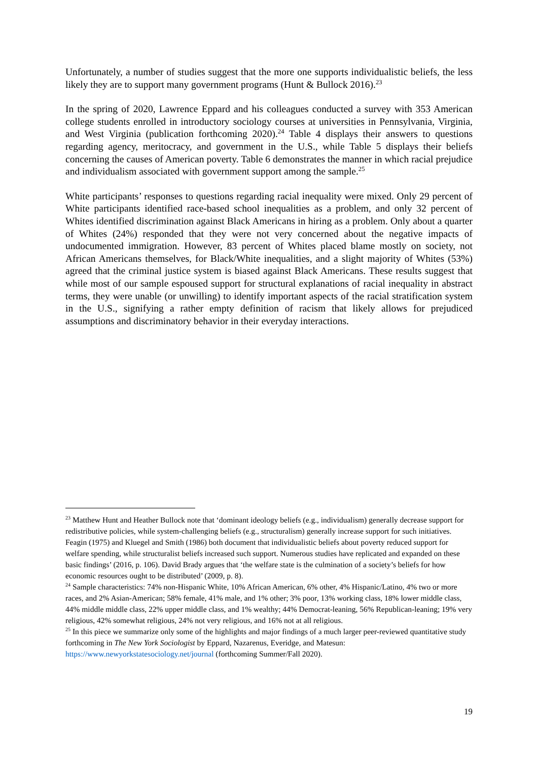Unfortunately, a number of studies suggest that the more one supports individualistic beliefs, the less likely they are to support many government programs (Hunt & Bullock 2016).<sup>23</sup>
In the spring of 2020, Lawrence Eppard and his colleagues conducted a survey with 353 American college students enrolled in introductory sociology courses at universities in Pennsylvania, Virginia, and West Virginia (publication forthcoming 2020).<sup>24</sup> Table 4 displays their answers to questions regarding agency, meritocracy, and government in the U.S., while Table 5 displays their beliefs concerning the causes of American poverty. Table 6 demonstrates the manner in which racial prejudice and individualism associated with government support among the sample.<sup>25</sup>
White participants’ responses to questions regarding racial inequality were mixed. Only 29 percent of White participants identified race-based school inequalities as a problem, and only 32 percent of Whites identified discrimination against Black Americans in hiring as a problem. Only about a quarter of Whites (24%) responded that they were not very concerned about the negative impacts of undocumented immigration. However, 83 percent of Whites placed blame mostly on society, not African Americans themselves, for Black/White inequalities, and a slight majority of Whites (53%) agreed that the criminal justice system is biased against Black Americans. These results suggest that while most of our sample espoused support for structural explanations of racial inequality in abstract terms, they were unable (or unwilling) to identify important aspects of the racial stratification system in the U.S., signifying a rather empty definition of racism that likely allows for prejudiced assumptions and discriminatory behavior in their everyday interactions.
<sup>23</sup> Matthew Hunt and Heather Bullock note that ‘dominant ideology beliefs (e.g., individualism) generally decrease support for redistributive policies, while system-challenging beliefs (e.g., structuralism) generally increase support for such initiatives. Feagin (1975) and Kluegel and Smith (1986) both document that individualistic beliefs about poverty reduced support for welfare spending, while structuralist beliefs increased such support. Numerous studies have replicated and expanded on these basic findings’ (2016, p. 106). David Brady argues that ‘the welfare state is the culmination of a society’s beliefs for how economic resources ought to be distributed’ (2009, p. 8).
<sup>24</sup> Sample characteristics: 74% non-Hispanic White, 10% African American, 6% other, 4% Hispanic/Latino, 4% two or more races, and 2% Asian-American; 58% female, 41% male, and 1% other; 3% poor, 13% working class, 18% lower middle class, 44% middle middle class, 22% upper middle class, and 1% wealthy; 44% Democrat-leaning, 56% Republican-leaning; 19% very religious, 42% somewhat religious, 24% not very religious, and 16% not at all religious.
<sup>25</sup> In this piece we summarize only some of the highlights and major findings of a much larger peer-reviewed quantitative study forthcoming in The New York Sociologist by Eppard, Nazarenus, Everidge, and Matesun: https://www.newyorkstatesociology.net/journal (forthcoming Summer/Fall 2020).
19